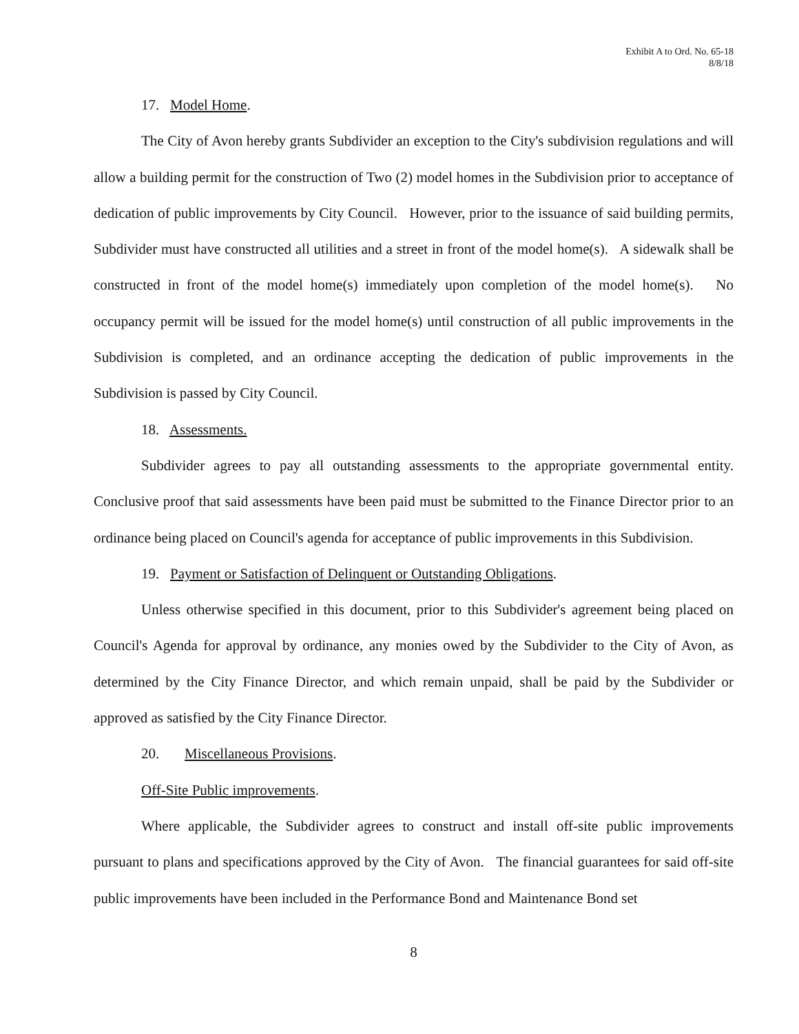Exhibit A to Ord. No. 65-18
8/8/18
17. Model Home.
The City of Avon hereby grants Subdivider an exception to the City's subdivision regulations and will allow a building permit for the construction of Two (2) model homes in the Subdivision prior to acceptance of dedication of public improvements by City Council. However, prior to the issuance of said building permits, Subdivider must have constructed all utilities and a street in front of the model home(s). A sidewalk shall be constructed in front of the model home(s) immediately upon completion of the model home(s). No occupancy permit will be issued for the model home(s) until construction of all public improvements in the Subdivision is completed, and an ordinance accepting the dedication of public improvements in the Subdivision is passed by City Council.
18. Assessments.
Subdivider agrees to pay all outstanding assessments to the appropriate governmental entity. Conclusive proof that said assessments have been paid must be submitted to the Finance Director prior to an ordinance being placed on Council's agenda for acceptance of public improvements in this Subdivision.
19. Payment or Satisfaction of Delinquent or Outstanding Obligations.
Unless otherwise specified in this document, prior to this Subdivider's agreement being placed on Council's Agenda for approval by ordinance, any monies owed by the Subdivider to the City of Avon, as determined by the City Finance Director, and which remain unpaid, shall be paid by the Subdivider or approved as satisfied by the City Finance Director.
20. Miscellaneous Provisions.
Off-Site Public improvements.
Where applicable, the Subdivider agrees to construct and install off-site public improvements pursuant to plans and specifications approved by the City of Avon. The financial guarantees for said off-site public improvements have been included in the Performance Bond and Maintenance Bond set
8